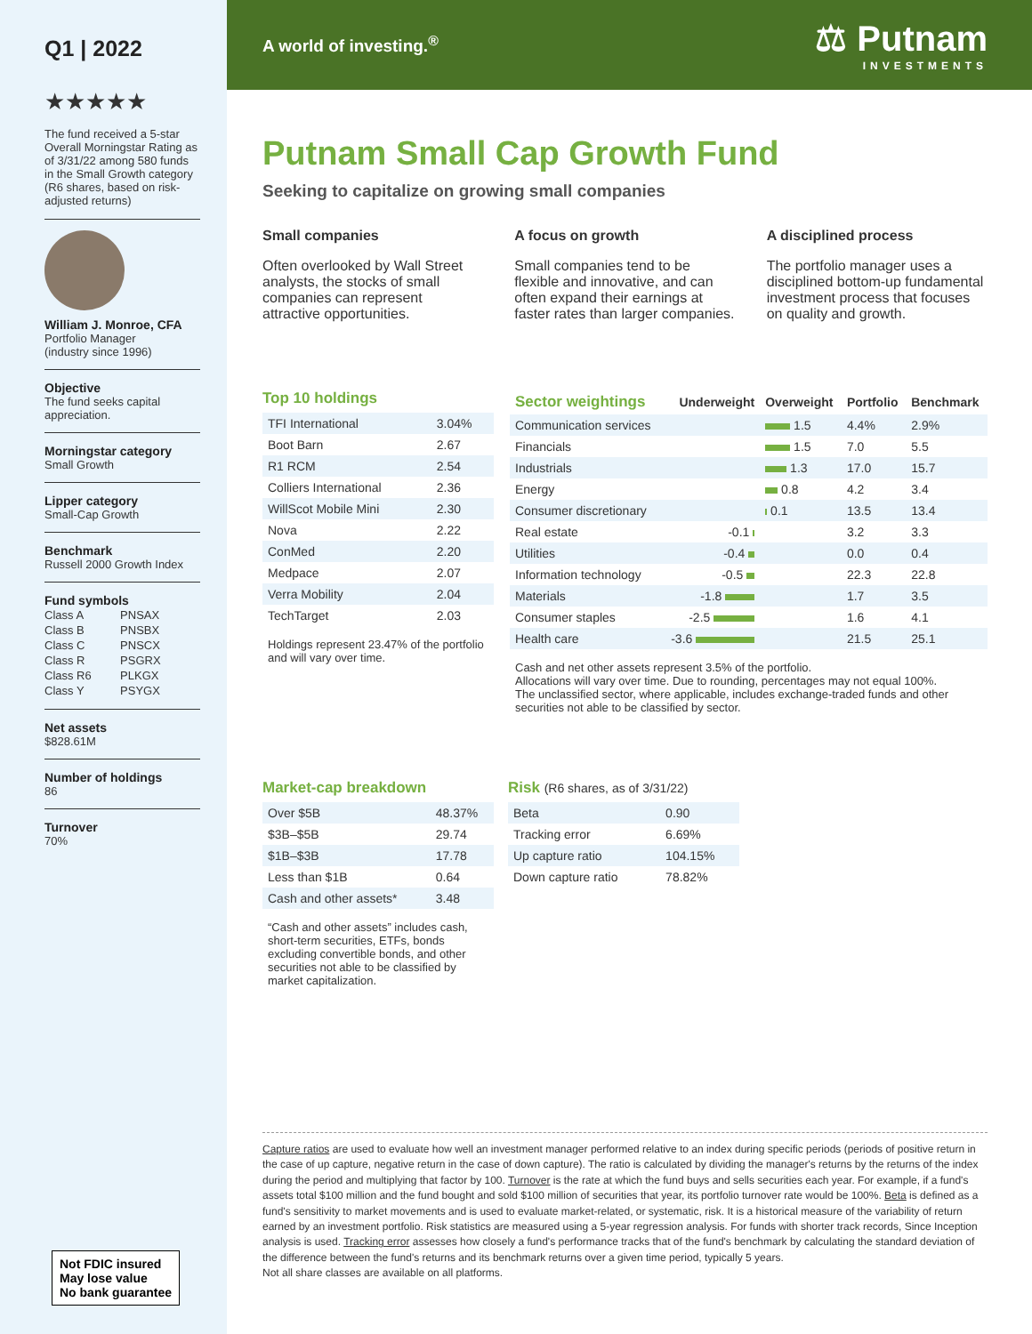Q1 | 2022
★★★★★
The fund received a 5-star Overall Morningstar Rating as of 3/31/22 among 580 funds in the Small Growth category (R6 shares, based on risk-adjusted returns)
William J. Monroe, CFA
Portfolio Manager
(industry since 1996)
Objective
The fund seeks capital appreciation.
Morningstar category
Small Growth
Lipper category
Small-Cap Growth
Benchmark
Russell 2000 Growth Index
Fund symbols
| Class A | PNSAX |
| Class B | PNSBX |
| Class C | PNSCX |
| Class R | PSGRX |
| Class R6 | PLKGX |
| Class Y | PSYGX |
Net assets
$828.61M
Number of holdings
86
Turnover
70%
Not FDIC insured
May lose value
No bank guarantee
A world of investing.<sup>®</sup>
⚖ Putnam
INVESTMENTS
Putnam Small Cap Growth Fund
Seeking to capitalize on growing small companies
Small companies
Often overlooked by Wall Street analysts, the stocks of small companies can represent attractive opportunities.
A focus on growth
Small companies tend to be flexible and innovative, and can often expand their earnings at faster rates than larger companies.
A disciplined process
The portfolio manager uses a disciplined bottom-up fundamental investment process that focuses on quality and growth.
Top 10 holdings
| TFI International | 3.04% |
| Boot Barn | 2.67 |
| R1 RCM | 2.54 |
| Colliers International | 2.36 |
| WillScot Mobile Mini | 2.30 |
| Nova | 2.22 |
| ConMed | 2.20 |
| Medpace | 2.07 |
| Verra Mobility | 2.04 |
| TechTarget | 2.03 |
Holdings represent 23.47% of the portfolio and will vary over time.
| Sector weightings | Underweight | Overweight | Portfolio | Benchmark |
| --- | --- | --- | --- | --- |
| Communication services | | 1.5 | 4.4% | 2.9% |
| Financials | | 1.5 | 7.0 | 5.5 |
| Industrials | | 1.3 | 17.0 | 15.7 |
| Energy | | 0.8 | 4.2 | 3.4 |
| Consumer discretionary | | 0.1 | 13.5 | 13.4 |
| Real estate | -0.1 | | 3.2 | 3.3 |
| Utilities | -0.4 | | 0.0 | 0.4 |
| Information technology | -0.5 | | 22.3 | 22.8 |
| Materials | -1.8 | | 1.7 | 3.5 |
| Consumer staples | -2.5 | | 1.6 | 4.1 |
| Health care | -3.6 | | 21.5 | 25.1 |
Cash and net other assets represent 3.5% of the portfolio.
Allocations will vary over time. Due to rounding, percentages may not equal 100%.
The unclassified sector, where applicable, includes exchange-traded funds and other securities not able to be classified by sector.
Market-cap breakdown
| Over $5B | 48.37% |
| $3B–$5B | 29.74 |
| $1B–$3B | 17.78 |
| Less than $1B | 0.64 |
| Cash and other assets* | 3.48 |
“Cash and other assets” includes cash, short-term securities, ETFs, bonds excluding convertible bonds, and other securities not able to be classified by market capitalization.
Risk (R6 shares, as of 3/31/22)
| Beta | 0.90 |
| Tracking error | 6.69% |
| Up capture ratio | 104.15% |
| Down capture ratio | 78.82% |
Capture ratios are used to evaluate how well an investment manager performed relative to an index during specific periods (periods of positive return in the case of up capture, negative return in the case of down capture). The ratio is calculated by dividing the manager's returns by the returns of the index during the period and multiplying that factor by 100. Turnover is the rate at which the fund buys and sells securities each year. For example, if a fund's assets total $100 million and the fund bought and sold $100 million of securities that year, its portfolio turnover rate would be 100%. Beta is defined as a fund's sensitivity to market movements and is used to evaluate market-related, or systematic, risk. It is a historical measure of the variability of return earned by an investment portfolio. Risk statistics are measured using a 5-year regression analysis. For funds with shorter track records, Since Inception analysis is used. Tracking error assesses how closely a fund's performance tracks that of the fund's benchmark by calculating the standard deviation of the difference between the fund's returns and its benchmark returns over a given time period, typically 5 years.
Not all share classes are available on all platforms.